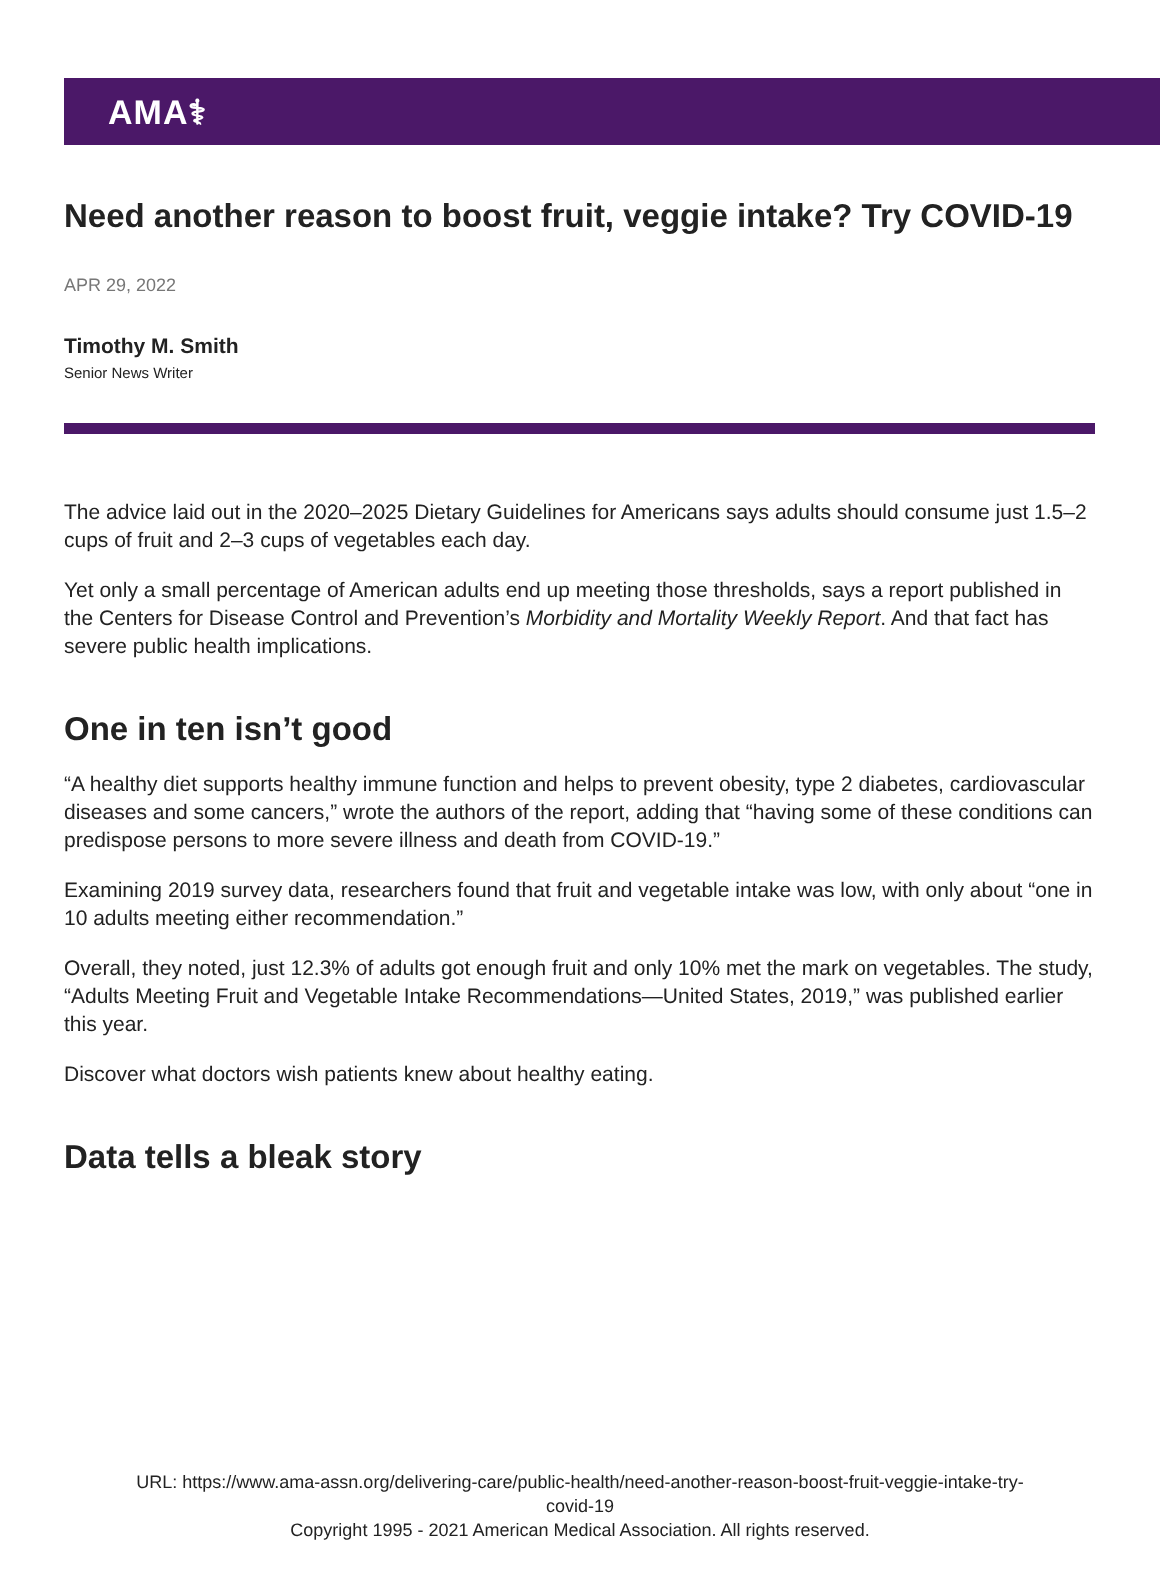AMA⚕
Need another reason to boost fruit, veggie intake? Try COVID-19
APR 29, 2022
Timothy M. Smith
Senior News Writer
The advice laid out in the 2020–2025 Dietary Guidelines for Americans says adults should consume just 1.5–2 cups of fruit and 2–3 cups of vegetables each day.
Yet only a small percentage of American adults end up meeting those thresholds, says a report published in the Centers for Disease Control and Prevention’s Morbidity and Mortality Weekly Report. And that fact has severe public health implications.
One in ten isn’t good
“A healthy diet supports healthy immune function and helps to prevent obesity, type 2 diabetes, cardiovascular diseases and some cancers,” wrote the authors of the report, adding that “having some of these conditions can predispose persons to more severe illness and death from COVID-19.”
Examining 2019 survey data, researchers found that fruit and vegetable intake was low, with only about “one in 10 adults meeting either recommendation.”
Overall, they noted, just 12.3% of adults got enough fruit and only 10% met the mark on vegetables. The study, “Adults Meeting Fruit and Vegetable Intake Recommendations—United States, 2019,” was published earlier this year.
Discover what doctors wish patients knew about healthy eating.
Data tells a bleak story
URL: https://www.ama-assn.org/delivering-care/public-health/need-another-reason-boost-fruit-veggie-intake-try-
covid-19
Copyright 1995 - 2021 American Medical Association. All rights reserved.